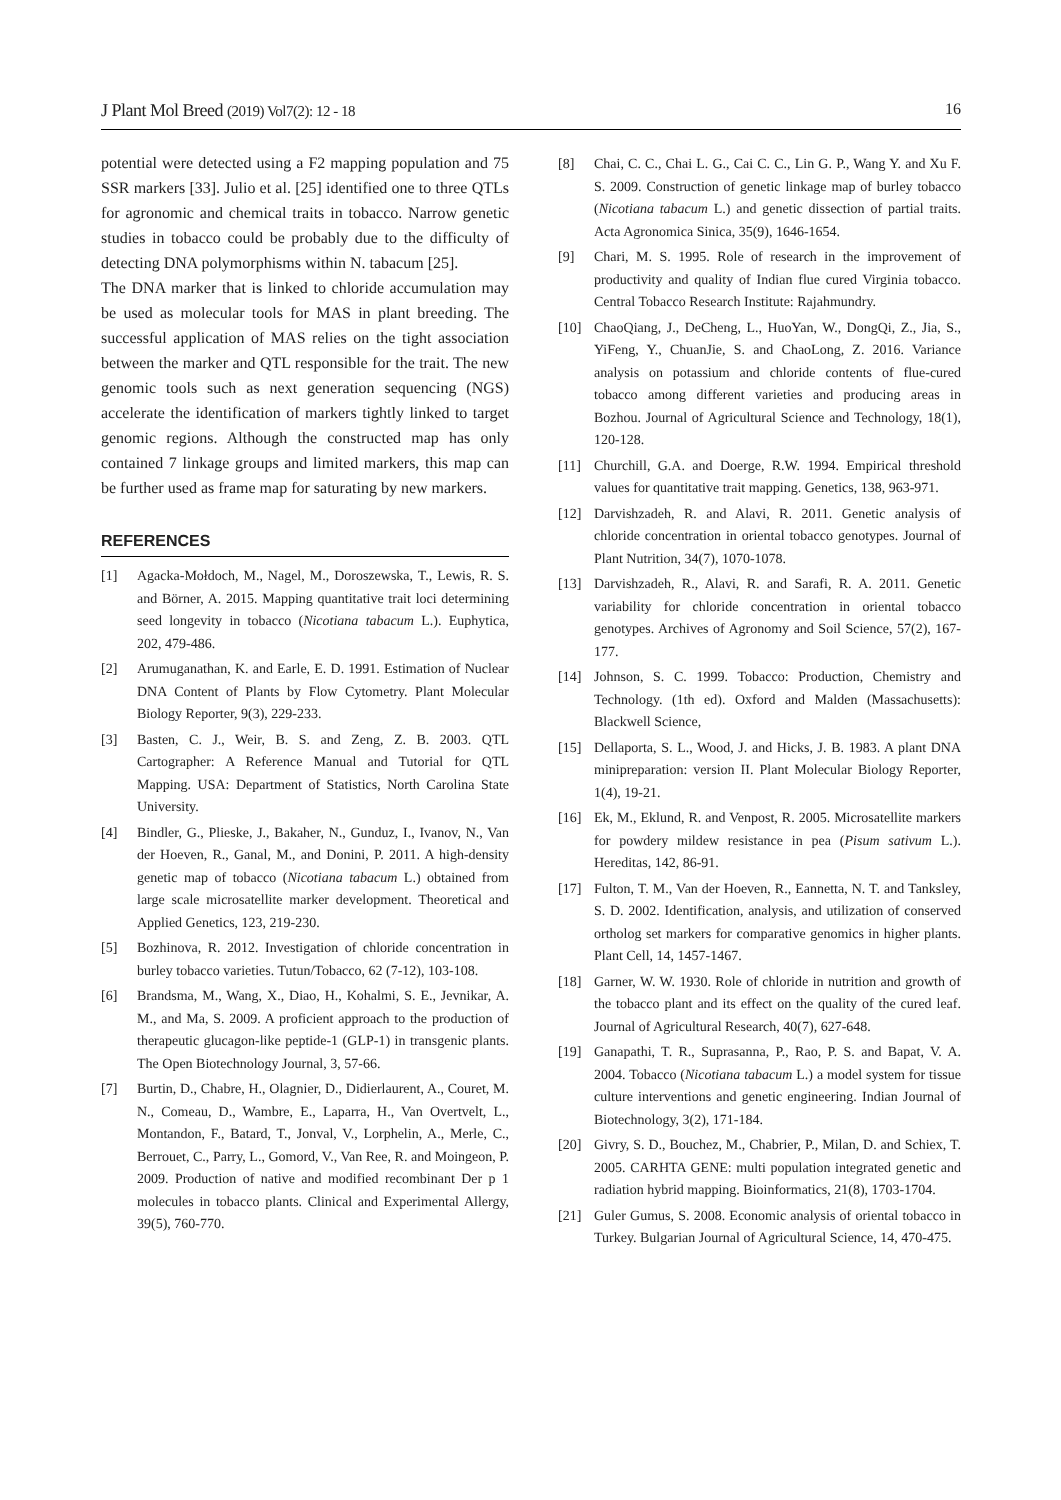J Plant Mol Breed (2019) Vol7(2): 12 - 18 16
potential were detected using a F2 mapping population and 75 SSR markers [33]. Julio et al. [25] identified one to three QTLs for agronomic and chemical traits in tobacco. Narrow genetic studies in tobacco could be probably due to the difficulty of detecting DNA polymorphisms within N. tabacum [25].
The DNA marker that is linked to chloride accumulation may be used as molecular tools for MAS in plant breeding. The successful application of MAS relies on the tight association between the marker and QTL responsible for the trait. The new genomic tools such as next generation sequencing (NGS) accelerate the identification of markers tightly linked to target genomic regions. Although the constructed map has only contained 7 linkage groups and limited markers, this map can be further used as frame map for saturating by new markers.
REFERENCES
[1] Agacka-Mołdoch, M., Nagel, M., Doroszewska, T., Lewis, R. S. and Börner, A. 2015. Mapping quantitative trait loci determining seed longevity in tobacco (Nicotiana tabacum L.). Euphytica, 202, 479-486.
[2] Arumuganathan, K. and Earle, E. D. 1991. Estimation of Nuclear DNA Content of Plants by Flow Cytometry. Plant Molecular Biology Reporter, 9(3), 229-233.
[3] Basten, C. J., Weir, B. S. and Zeng, Z. B. 2003. QTL Cartographer: A Reference Manual and Tutorial for QTL Mapping. USA: Department of Statistics, North Carolina State University.
[4] Bindler, G., Plieske, J., Bakaher, N., Gunduz, I., Ivanov, N., Van der Hoeven, R., Ganal, M., and Donini, P. 2011. A high-density genetic map of tobacco (Nicotiana tabacum L.) obtained from large scale microsatellite marker development. Theoretical and Applied Genetics, 123, 219-230.
[5] Bozhinova, R. 2012. Investigation of chloride concentration in burley tobacco varieties. Tutun/Tobacco, 62 (7-12), 103-108.
[6] Brandsma, M., Wang, X., Diao, H., Kohalmi, S. E., Jevnikar, A. M., and Ma, S. 2009. A proficient approach to the production of therapeutic glucagon-like peptide-1 (GLP-1) in transgenic plants. The Open Biotechnology Journal, 3, 57-66.
[7] Burtin, D., Chabre, H., Olagnier, D., Didierlaurent, A., Couret, M. N., Comeau, D., Wambre, E., Laparra, H., Van Overtvelt, L., Montandon, F., Batard, T., Jonval, V., Lorphelin, A., Merle, C., Berrouet, C., Parry, L., Gomord, V., Van Ree, R. and Moingeon, P. 2009. Production of native and modified recombinant Der p 1 molecules in tobacco plants. Clinical and Experimental Allergy, 39(5), 760-770.
[8] Chai, C. C., Chai L. G., Cai C. C., Lin G. P., Wang Y. and Xu F. S. 2009. Construction of genetic linkage map of burley tobacco (Nicotiana tabacum L.) and genetic dissection of partial traits. Acta Agronomica Sinica, 35(9), 1646-1654.
[9] Chari, M. S. 1995. Role of research in the improvement of productivity and quality of Indian flue cured Virginia tobacco. Central Tobacco Research Institute: Rajahmundry.
[10] ChaoQiang, J., DeCheng, L., HuoYan, W., DongQi, Z., Jia, S., YiFeng, Y., ChuanJie, S. and ChaoLong, Z. 2016. Variance analysis on potassium and chloride contents of flue-cured tobacco among different varieties and producing areas in Bozhou. Journal of Agricultural Science and Technology, 18(1), 120-128.
[11] Churchill, G.A. and Doerge, R.W. 1994. Empirical threshold values for quantitative trait mapping. Genetics, 138, 963-971.
[12] Darvishzadeh, R. and Alavi, R. 2011. Genetic analysis of chloride concentration in oriental tobacco genotypes. Journal of Plant Nutrition, 34(7), 1070-1078.
[13] Darvishzadeh, R., Alavi, R. and Sarafi, R. A. 2011. Genetic variability for chloride concentration in oriental tobacco genotypes. Archives of Agronomy and Soil Science, 57(2), 167-177.
[14] Johnson, S. C. 1999. Tobacco: Production, Chemistry and Technology. (1th ed). Oxford and Malden (Massachusetts): Blackwell Science,
[15] Dellaporta, S. L., Wood, J. and Hicks, J. B. 1983. A plant DNA minipreparation: version II. Plant Molecular Biology Reporter, 1(4), 19-21.
[16] Ek, M., Eklund, R. and Venpost, R. 2005. Microsatellite markers for powdery mildew resistance in pea (Pisum sativum L.). Hereditas, 142, 86-91.
[17] Fulton, T. M., Van der Hoeven, R., Eannetta, N. T. and Tanksley, S. D. 2002. Identification, analysis, and utilization of conserved ortholog set markers for comparative genomics in higher plants. Plant Cell, 14, 1457-1467.
[18] Garner, W. W. 1930. Role of chloride in nutrition and growth of the tobacco plant and its effect on the quality of the cured leaf. Journal of Agricultural Research, 40(7), 627-648.
[19] Ganapathi, T. R., Suprasanna, P., Rao, P. S. and Bapat, V. A. 2004. Tobacco (Nicotiana tabacum L.) a model system for tissue culture interventions and genetic engineering. Indian Journal of Biotechnology, 3(2), 171-184.
[20] Givry, S. D., Bouchez, M., Chabrier, P., Milan, D. and Schiex, T. 2005. CARHTA GENE: multi population integrated genetic and radiation hybrid mapping. Bioinformatics, 21(8), 1703-1704.
[21] Guler Gumus, S. 2008. Economic analysis of oriental tobacco in Turkey. Bulgarian Journal of Agricultural Science, 14, 470-475.